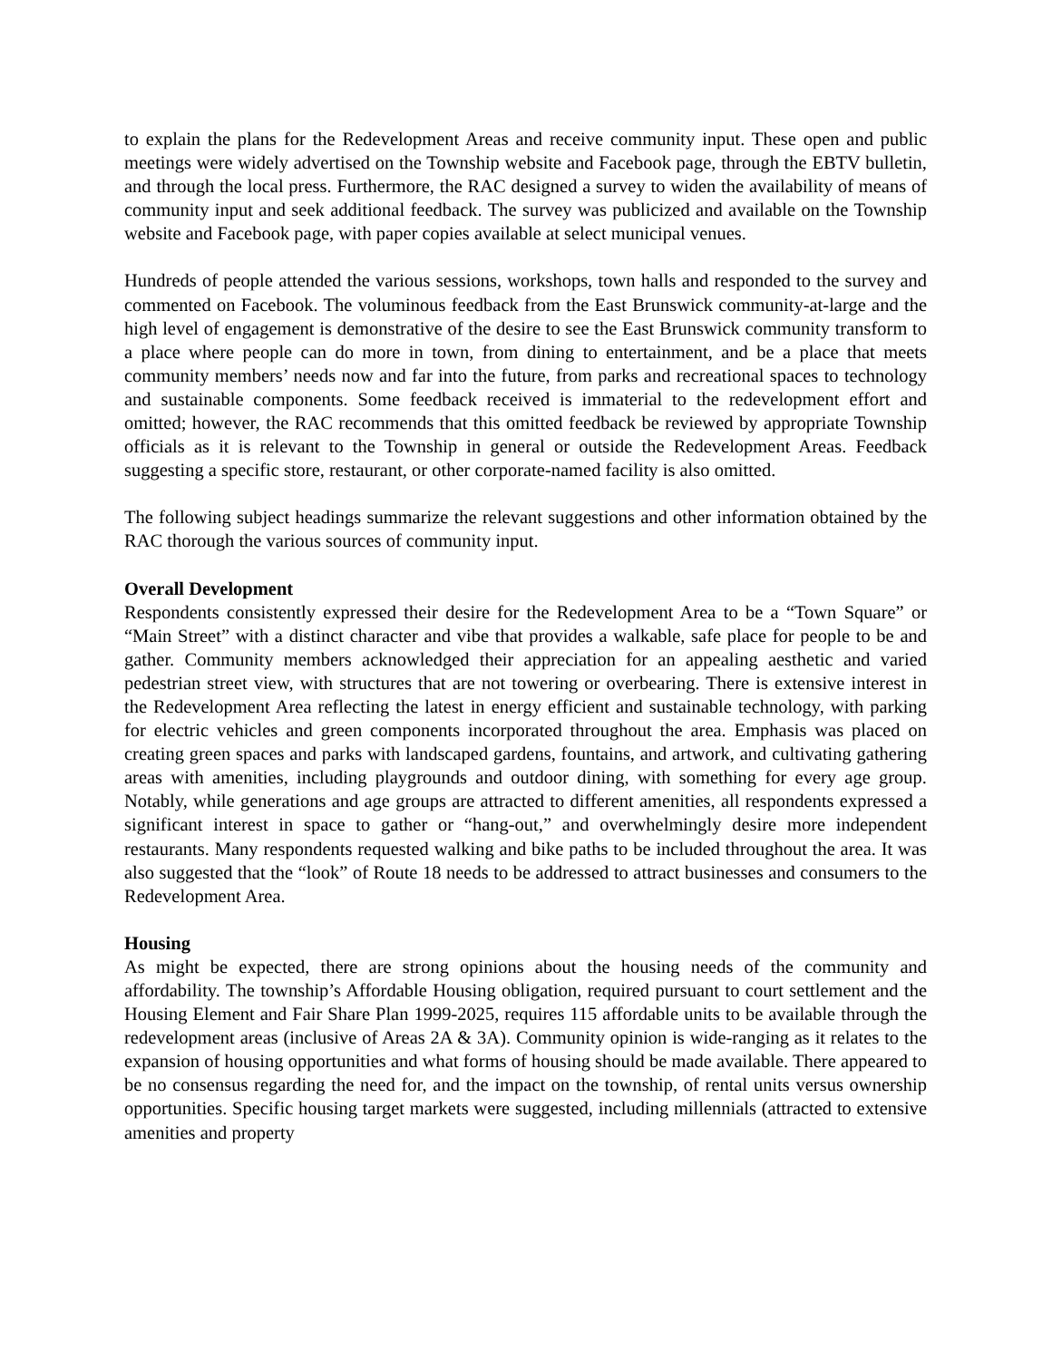to explain the plans for the Redevelopment Areas and receive community input. These open and public meetings were widely advertised on the Township website and Facebook page, through the EBTV bulletin, and through the local press. Furthermore, the RAC designed a survey to widen the availability of means of community input and seek additional feedback. The survey was publicized and available on the Township website and Facebook page, with paper copies available at select municipal venues.
Hundreds of people attended the various sessions, workshops, town halls and responded to the survey and commented on Facebook. The voluminous feedback from the East Brunswick community-at-large and the high level of engagement is demonstrative of the desire to see the East Brunswick community transform to a place where people can do more in town, from dining to entertainment, and be a place that meets community members’ needs now and far into the future, from parks and recreational spaces to technology and sustainable components. Some feedback received is immaterial to the redevelopment effort and omitted; however, the RAC recommends that this omitted feedback be reviewed by appropriate Township officials as it is relevant to the Township in general or outside the Redevelopment Areas. Feedback suggesting a specific store, restaurant, or other corporate-named facility is also omitted.
The following subject headings summarize the relevant suggestions and other information obtained by the RAC thorough the various sources of community input.
Overall Development
Respondents consistently expressed their desire for the Redevelopment Area to be a “Town Square” or “Main Street” with a distinct character and vibe that provides a walkable, safe place for people to be and gather. Community members acknowledged their appreciation for an appealing aesthetic and varied pedestrian street view, with structures that are not towering or overbearing. There is extensive interest in the Redevelopment Area reflecting the latest in energy efficient and sustainable technology, with parking for electric vehicles and green components incorporated throughout the area. Emphasis was placed on creating green spaces and parks with landscaped gardens, fountains, and artwork, and cultivating gathering areas with amenities, including playgrounds and outdoor dining, with something for every age group. Notably, while generations and age groups are attracted to different amenities, all respondents expressed a significant interest in space to gather or “hang-out,” and overwhelmingly desire more independent restaurants. Many respondents requested walking and bike paths to be included throughout the area. It was also suggested that the “look” of Route 18 needs to be addressed to attract businesses and consumers to the Redevelopment Area.
Housing
As might be expected, there are strong opinions about the housing needs of the community and affordability. The township’s Affordable Housing obligation, required pursuant to court settlement and the Housing Element and Fair Share Plan 1999-2025, requires 115 affordable units to be available through the redevelopment areas (inclusive of Areas 2A & 3A). Community opinion is wide-ranging as it relates to the expansion of housing opportunities and what forms of housing should be made available. There appeared to be no consensus regarding the need for, and the impact on the township, of rental units versus ownership opportunities. Specific housing target markets were suggested, including millennials (attracted to extensive amenities and property